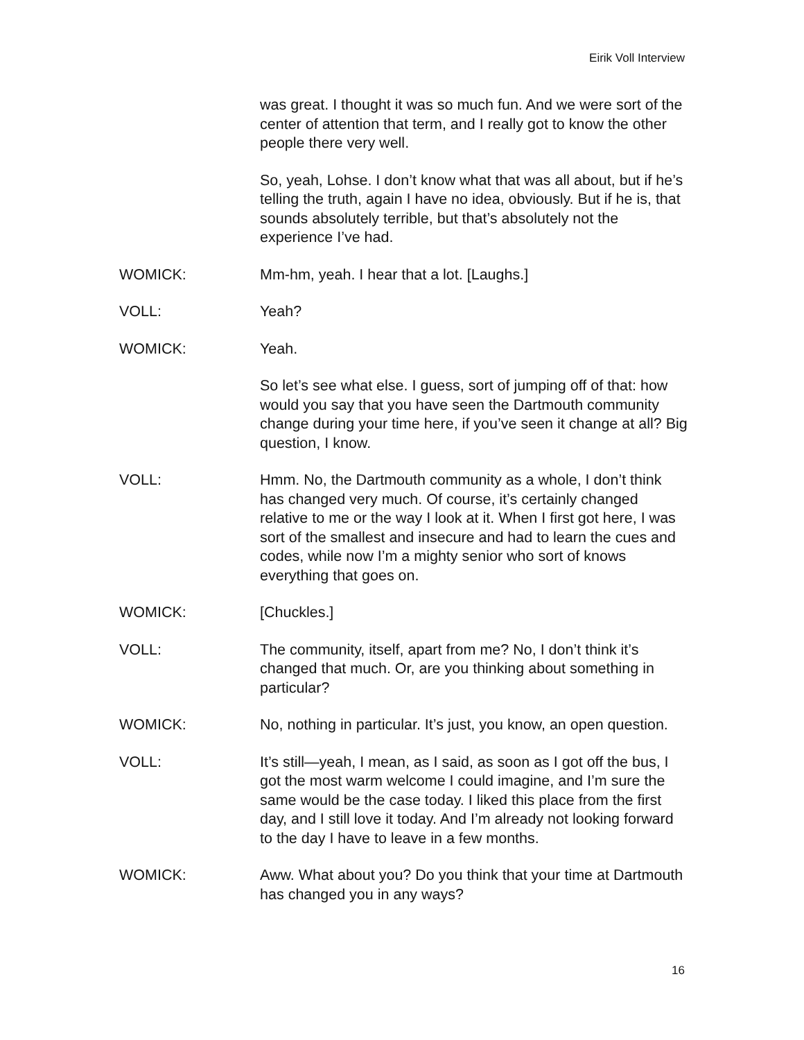Eirik Voll Interview
was great. I thought it was so much fun. And we were sort of the center of attention that term, and I really got to know the other people there very well.
So, yeah, Lohse. I don’t know what that was all about, but if he’s telling the truth, again I have no idea, obviously. But if he is, that sounds absolutely terrible, but that’s absolutely not the experience I’ve had.
WOMICK: Mm-hm, yeah. I hear that a lot. [Laughs.]
VOLL: Yeah?
WOMICK: Yeah.
So let’s see what else. I guess, sort of jumping off of that: how would you say that you have seen the Dartmouth community change during your time here, if you’ve seen it change at all? Big question, I know.
VOLL: Hmm. No, the Dartmouth community as a whole, I don’t think has changed very much. Of course, it’s certainly changed relative to me or the way I look at it. When I first got here, I was sort of the smallest and insecure and had to learn the cues and codes, while now I’m a mighty senior who sort of knows everything that goes on.
WOMICK: [Chuckles.]
VOLL: The community, itself, apart from me? No, I don’t think it’s changed that much. Or, are you thinking about something in particular?
WOMICK: No, nothing in particular. It’s just, you know, an open question.
VOLL: It’s still—yeah, I mean, as I said, as soon as I got off the bus, I got the most warm welcome I could imagine, and I’m sure the same would be the case today. I liked this place from the first day, and I still love it today. And I’m already not looking forward to the day I have to leave in a few months.
WOMICK: Aww. What about you? Do you think that your time at Dartmouth has changed you in any ways?
16